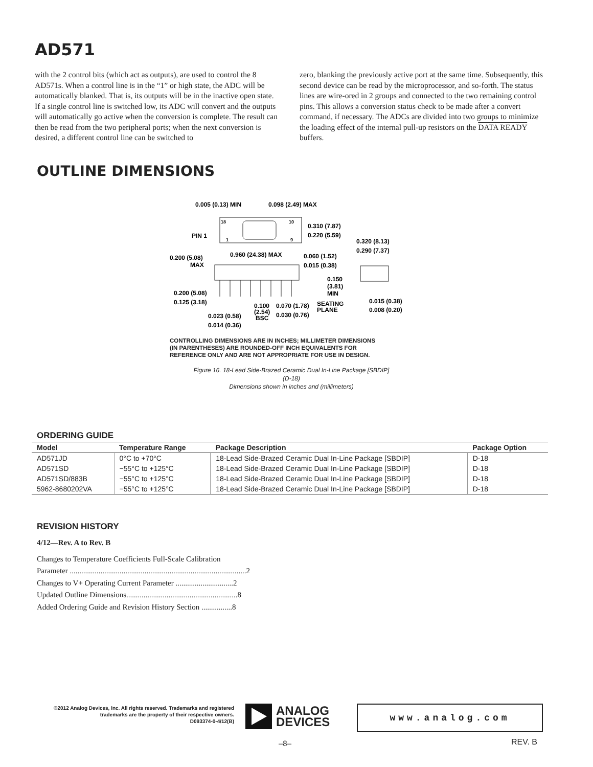AD571
with the 2 control bits (which act as outputs), are used to control the 8 AD571s. When a control line is in the “1” or high state, the ADC will be automatically blanked. That is, its outputs will be in the inactive open state. If a single control line is switched low, its ADC will convert and the outputs will automatically go active when the conversion is complete. The result can then be read from the two peripheral ports; when the next conversion is desired, a different control line can be switched to
zero, blanking the previously active port at the same time. Subsequently, this second device can be read by the microprocessor, and so-forth. The status lines are wire-ored in 2 groups and connected to the two remaining control pins. This allows a conversion status check to be made after a convert command, if necessary. The ADCs are divided into two groups to minimize the loading effect of the internal pull-up resistors on the DATA READY buffers.
OUTLINE DIMENSIONS
0.005 (0.13) MIN
0.098 (2.49) MAX
18
10
PIN 1
1
9
0.310 (7.87)
0.220 (5.59)
0.320 (8.13)
0.290 (7.37)
0.960 (24.38) MAX
0.200 (5.08)
MAX
0.060 (1.52)
0.015 (0.38)
0.150
(3.81)
MIN
0.200 (5.08)
0.125 (3.18)
0.100
(2.54)
BSC
0.070 (1.78)
0.030 (0.76)
SEATING
PLANE
0.015 (0.38)
0.008 (0.20)
0.023 (0.58)
0.014 (0.36)
CONTROLLING DIMENSIONS ARE IN INCHES; MILLIMETER DIMENSIONS
(IN PARENTHESES) ARE ROUNDED-OFF INCH EQUIVALENTS FOR
REFERENCE ONLY AND ARE NOT APPROPRIATE FOR USE IN DESIGN.
Figure 16. 18-Lead Side-Brazed Ceramic Dual In-Line Package [SBDIP]
(D-18)
Dimensions shown in inches and (millimeters)
ORDERING GUIDE
| Model | Temperature Range | Package Description | Package Option |
| --- | --- | --- | --- |
| AD571JD | 0°C to +70°C | 18-Lead Side-Brazed Ceramic Dual In-Line Package [SBDIP] | D-18 |
| AD571SD | −55°C to +125°C | 18-Lead Side-Brazed Ceramic Dual In-Line Package [SBDIP] | D-18 |
| AD571SD/883B | −55°C to +125°C | 18-Lead Side-Brazed Ceramic Dual In-Line Package [SBDIP] | D-18 |
| 5962-8680202VA | −55°C to +125°C | 18-Lead Side-Brazed Ceramic Dual In-Line Package [SBDIP] | D-18 |
REVISION HISTORY
4/12—Rev. A to Rev. B
Changes to Temperature Coefficients Full-Scale Calibration
Parameter ............................................................................................2
Changes to V+ Operating Current Parameter ..............................2
Updated Outline Dimensions..........................................................8
Added Ordering Guide and Revision History Section ................8
©2012 Analog Devices, Inc. All rights reserved. Trademarks and registered trademarks are the property of their respective owners.
D093374-0-4/12(B)
ANALOG
DEVICES
www.analog.com
–8– REV. B